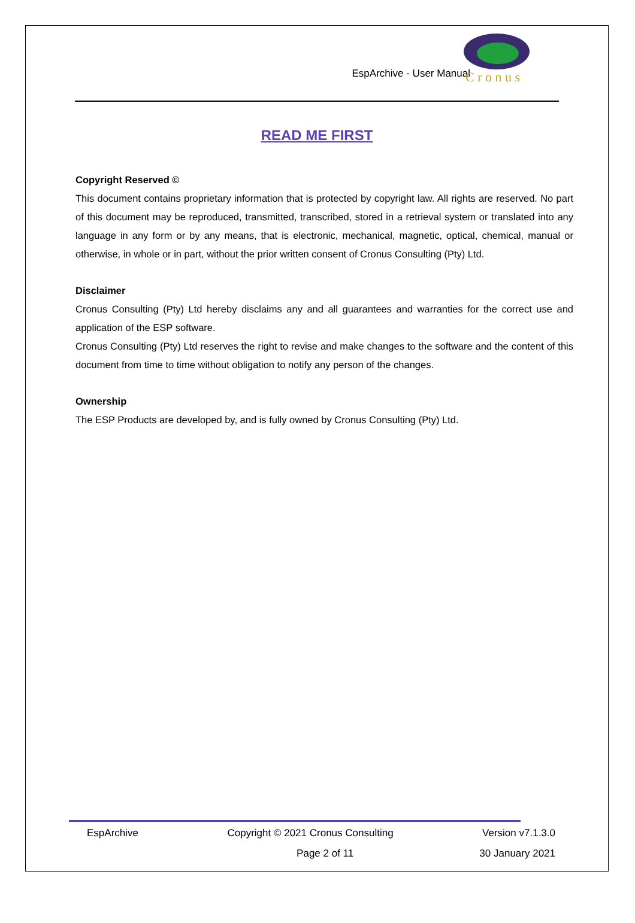EspArchive - User Manual
C r o n u s
READ ME FIRST
Copyright Reserved ©
This document contains proprietary information that is protected by copyright law. All rights are reserved. No part of this document may be reproduced, transmitted, transcribed, stored in a retrieval system or translated into any language in any form or by any means, that is electronic, mechanical, magnetic, optical, chemical, manual or otherwise, in whole or in part, without the prior written consent of Cronus Consulting (Pty) Ltd.
Disclaimer
Cronus Consulting (Pty) Ltd hereby disclaims any and all guarantees and warranties for the correct use and application of the ESP software.
Cronus Consulting (Pty) Ltd reserves the right to revise and make changes to the software and the content of this document from time to time without obligation to notify any person of the changes.
Ownership
The ESP Products are developed by, and is fully owned by Cronus Consulting (Pty) Ltd.
EspArchive Copyright © 2021 Cronus Consulting Version v7.1.3.0
Page 2 of 11 30 January 2021